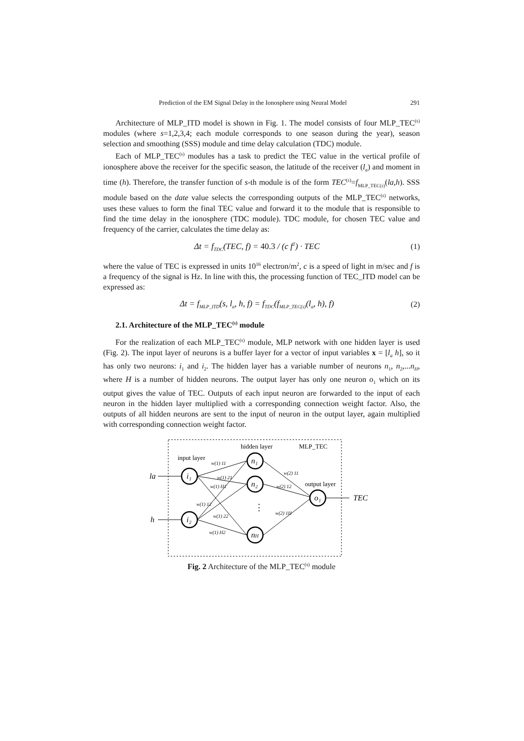Prediction of the EM Signal Delay in the Ionosphere using Neural Model 291
Architecture of MLP_ITD model is shown in Fig. 1. The model consists of four MLP_TEC<sup>(s)</sup> modules (where s=1,2,3,4; each module corresponds to one season during the year), season selection and smoothing (SSS) module and time delay calculation (TDC) module.
Each of MLP_TEC<sup>(s)</sup> modules has a task to predict the TEC value in the vertical profile of ionosphere above the receiver for the specific season, the latitude of the receiver (l<sub>a</sub>) and moment in time (h). Therefore, the transfer function of s-th module is of the form TEC<sup>(s)</sup>=f<sub>MLP_TEC(s)</sub>(la,h). SSS module based on the date value selects the corresponding outputs of the MLP_TEC<sup>(s)</sup> networks, uses these values to form the final TEC value and forward it to the module that is responsible to find the time delay in the ionosphere (TDC module). TDC module, for chosen TEC value and frequency of the carrier, calculates the time delay as:
Δt = f<sub>TDC</sub>(TEC, f) = 40.3 / (c f<sup>2</sup>) · TEC (1)
where the value of TEC is expressed in units 10<sup>16</sup> electron/m<sup>2</sup>, c is a speed of light in m/sec and f is a frequency of the signal is Hz. In line with this, the processing function of TEC_ITD model can be expressed as:
Δt = f<sub>MLP_ITD</sub>(s, l<sub>a</sub>, h, f) = f<sub>TDC</sub>(f<sub>MLP_TEC(s)</sub>(l<sub>a</sub>, h), f) (2)
2.1. Architecture of the MLP_TEC<sup>(s)</sup> module
For the realization of each MLP_TEC<sup>(s)</sup> module, MLP network with one hidden layer is used (Fig. 2). The input layer of neurons is a buffer layer for a vector of input variables x = [l<sub>a</sub> h], so it has only two neurons: i<sub>1</sub> and i<sub>2</sub>. The hidden layer has a variable number of neurons n<sub>1</sub>, n<sub>2</sub>,...n<sub>H</sub>, where H is a number of hidden neurons. The output layer has only one neuron o<sub>1</sub> which on its output gives the value of TEC. Outputs of each input neuron are forwarded to the input of each neuron in the hidden layer multiplied with a corresponding connection weight factor. Also, the outputs of all hidden neurons are sent to the input of neuron in the output layer, again multiplied with corresponding connection weight factor.
i₁
i₂
n₁
n₂
nH
o₁
la
h
TEC
hidden layer
MLP_TEC
input layer
output layer
⋮
w(1) 11
w(1) 21
w(1) H1
w(1) 12
w(1) 22
w(1) H2
w(2) 11
w(2) 12
w(2) 1H
Fig. 2 Architecture of the MLP_TEC<sup>(s)</sup> module